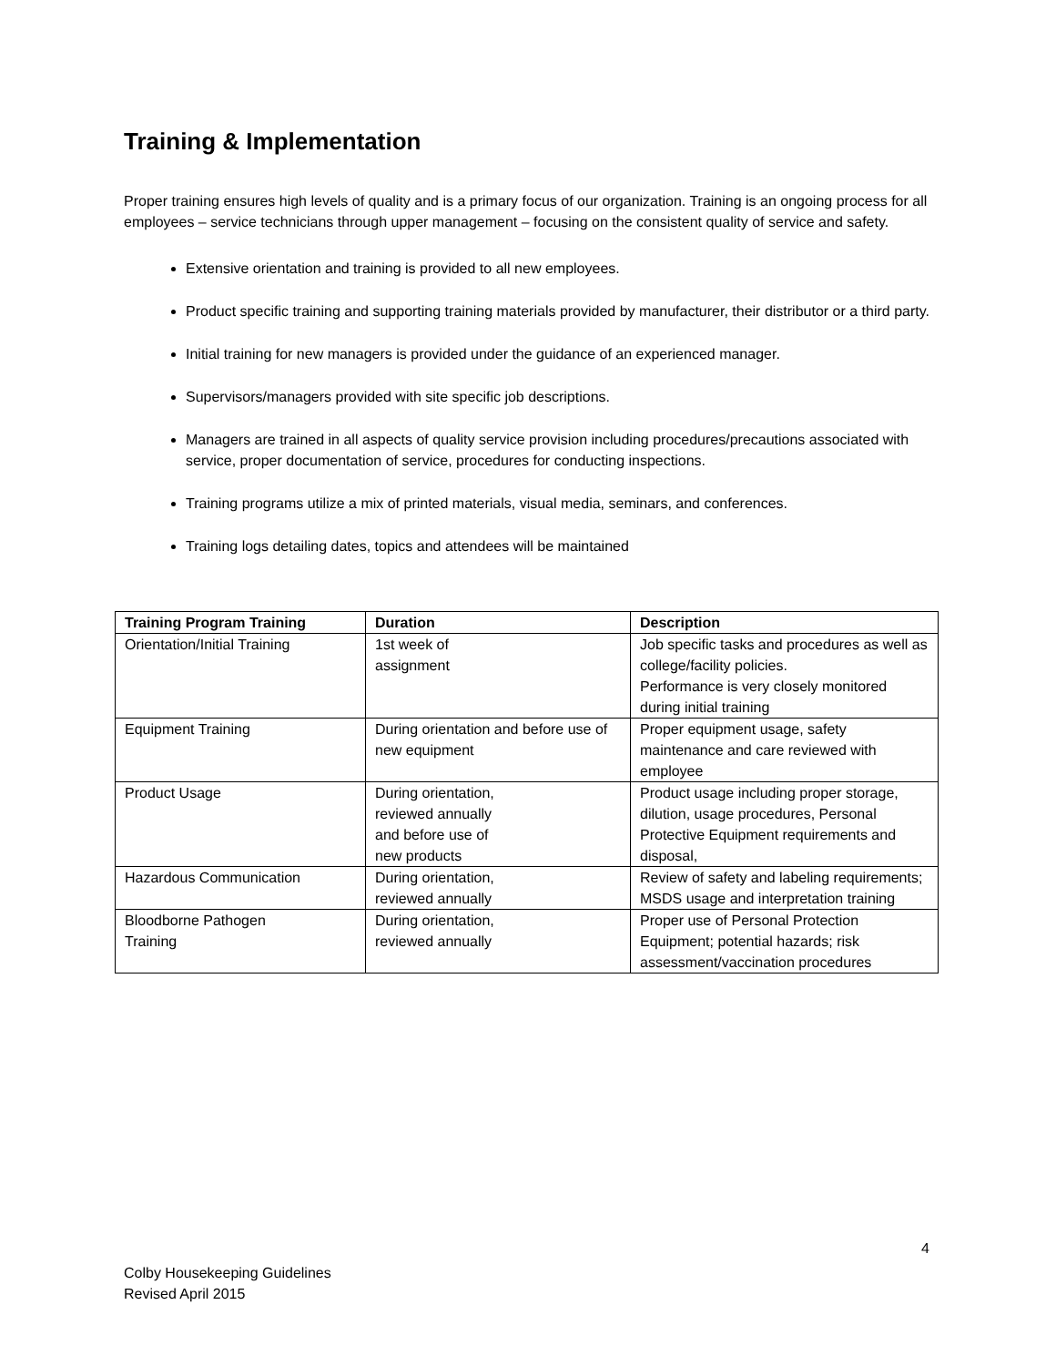Training & Implementation
Proper training ensures high levels of quality and is a primary focus of our organization. Training is an ongoing process for all employees – service technicians through upper management – focusing on the consistent quality of service and safety.
Extensive orientation and training is provided to all new employees.
Product specific training and supporting training materials provided by manufacturer, their distributor or a third party.
Initial training for new managers is provided under the guidance of an experienced manager.
Supervisors/managers provided with site specific job descriptions.
Managers are trained in all aspects of quality service provision including procedures/precautions associated with service, proper documentation of service, procedures for conducting inspections.
Training programs utilize a mix of printed materials, visual media, seminars, and conferences.
Training logs detailing dates, topics and attendees will be maintained
| Training Program Training | Duration | Description |
| --- | --- | --- |
| Orientation/Initial Training | 1st week of assignment | Job specific tasks and procedures as well as college/facility policies. Performance is very closely monitored during initial training |
| Equipment Training | During orientation and before use of new equipment | Proper equipment usage, safety maintenance and care reviewed with employee |
| Product Usage | During orientation, reviewed annually and before use of new products | Product usage including proper storage, dilution, usage procedures, Personal Protective Equipment requirements and disposal, |
| Hazardous Communication | During orientation, reviewed annually | Review of safety and labeling requirements; MSDS usage and interpretation training |
| Bloodborne Pathogen Training | During orientation, reviewed annually | Proper use of Personal Protection Equipment; potential hazards; risk assessment/vaccination procedures |
4
Colby Housekeeping Guidelines
Revised April 2015